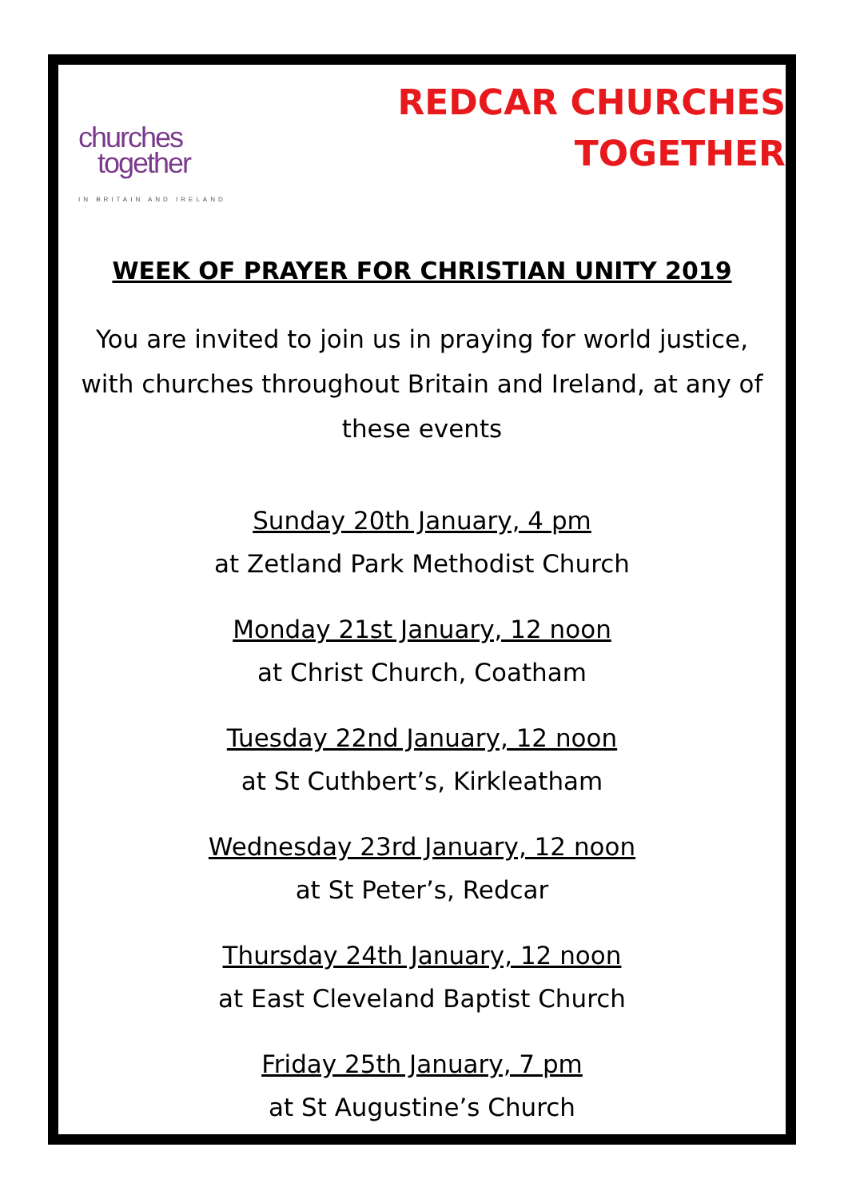churches
together
IN BRITAIN AND IRELAND
REDCAR CHURCHES
TOGETHER
WEEK OF PRAYER FOR CHRISTIAN UNITY 2019
You are invited to join us in praying for world justice, with churches throughout Britain and Ireland, at any of these events
Sunday 20th January, 4 pm
at Zetland Park Methodist Church
Monday 21st January, 12 noon
at Christ Church, Coatham
Tuesday 22nd January, 12 noon
at St Cuthbert’s, Kirkleatham
Wednesday 23rd January, 12 noon
at St Peter’s, Redcar
Thursday 24th January, 12 noon
at East Cleveland Baptist Church
Friday 25th January, 7 pm
at St Augustine’s Church